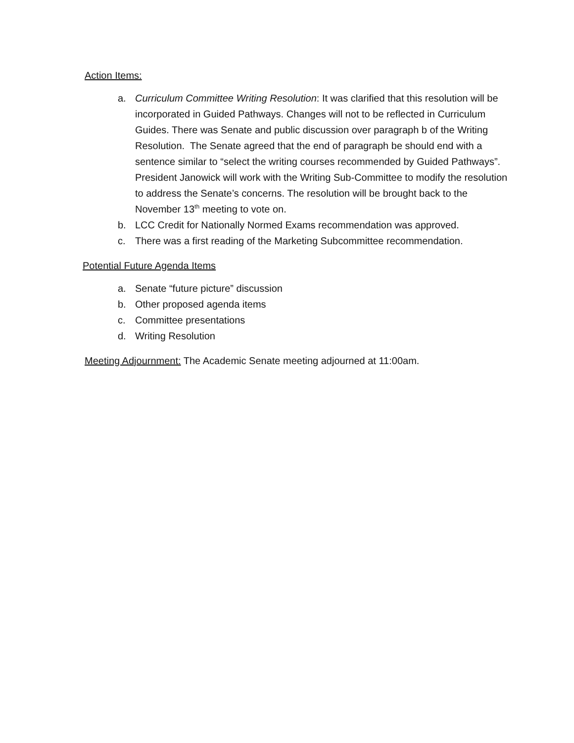Action Items:
a. Curriculum Committee Writing Resolution: It was clarified that this resolution will be incorporated in Guided Pathways. Changes will not to be reflected in Curriculum Guides. There was Senate and public discussion over paragraph b of the Writing Resolution. The Senate agreed that the end of paragraph be should end with a sentence similar to “select the writing courses recommended by Guided Pathways”. President Janowick will work with the Writing Sub-Committee to modify the resolution to address the Senate’s concerns. The resolution will be brought back to the November 13<sup>th</sup> meeting to vote on.
b. LCC Credit for Nationally Normed Exams recommendation was approved.
c. There was a first reading of the Marketing Subcommittee recommendation.
Potential Future Agenda Items
a. Senate “future picture” discussion
b. Other proposed agenda items
c. Committee presentations
d. Writing Resolution
Meeting Adjournment: The Academic Senate meeting adjourned at 11:00am.